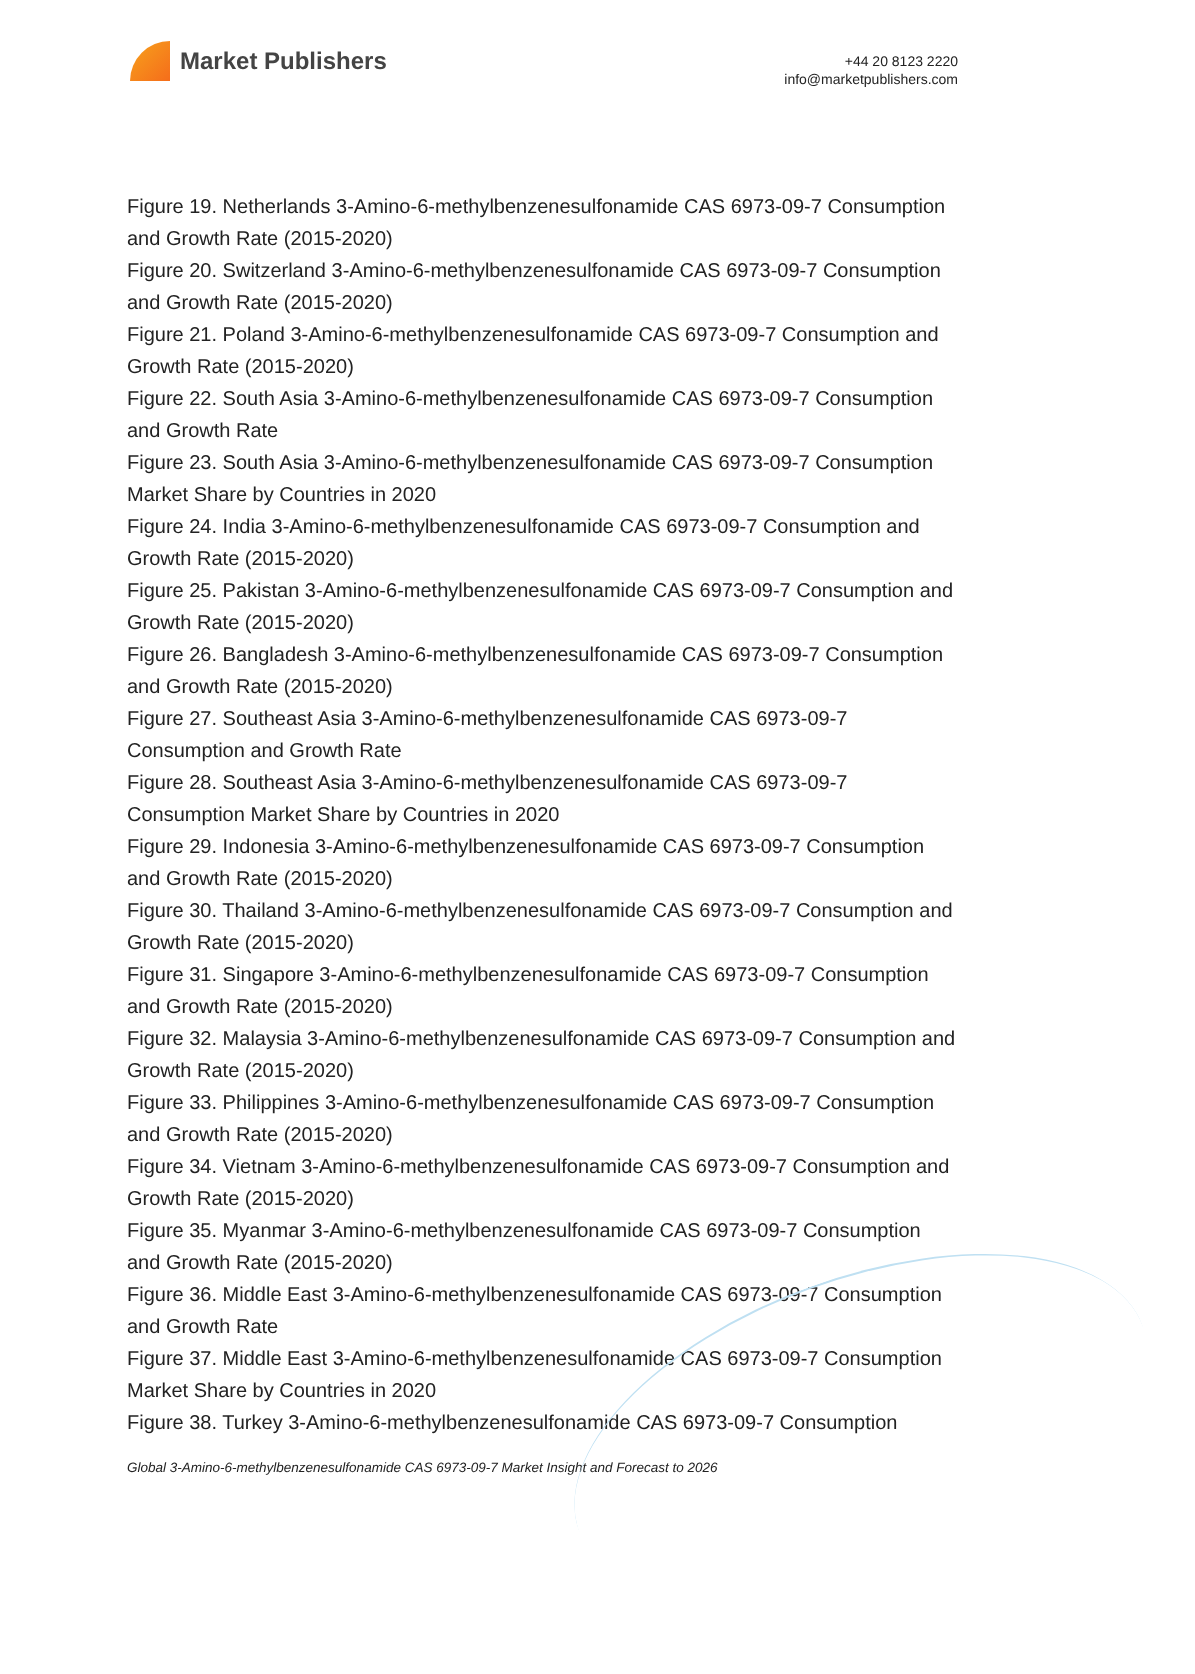Market Publishers
+44 20 8123 2220
info@marketpublishers.com
Figure 19. Netherlands 3-Amino-6-methylbenzenesulfonamide CAS 6973-09-7 Consumption and Growth Rate (2015-2020)
Figure 20. Switzerland 3-Amino-6-methylbenzenesulfonamide CAS 6973-09-7 Consumption and Growth Rate (2015-2020)
Figure 21. Poland 3-Amino-6-methylbenzenesulfonamide CAS 6973-09-7 Consumption and Growth Rate (2015-2020)
Figure 22. South Asia 3-Amino-6-methylbenzenesulfonamide CAS 6973-09-7 Consumption and Growth Rate
Figure 23. South Asia 3-Amino-6-methylbenzenesulfonamide CAS 6973-09-7 Consumption Market Share by Countries in 2020
Figure 24. India 3-Amino-6-methylbenzenesulfonamide CAS 6973-09-7 Consumption and Growth Rate (2015-2020)
Figure 25. Pakistan 3-Amino-6-methylbenzenesulfonamide CAS 6973-09-7 Consumption and Growth Rate (2015-2020)
Figure 26. Bangladesh 3-Amino-6-methylbenzenesulfonamide CAS 6973-09-7 Consumption and Growth Rate (2015-2020)
Figure 27. Southeast Asia 3-Amino-6-methylbenzenesulfonamide CAS 6973-09-7 Consumption and Growth Rate
Figure 28. Southeast Asia 3-Amino-6-methylbenzenesulfonamide CAS 6973-09-7 Consumption Market Share by Countries in 2020
Figure 29. Indonesia 3-Amino-6-methylbenzenesulfonamide CAS 6973-09-7 Consumption and Growth Rate (2015-2020)
Figure 30. Thailand 3-Amino-6-methylbenzenesulfonamide CAS 6973-09-7 Consumption and Growth Rate (2015-2020)
Figure 31. Singapore 3-Amino-6-methylbenzenesulfonamide CAS 6973-09-7 Consumption and Growth Rate (2015-2020)
Figure 32. Malaysia 3-Amino-6-methylbenzenesulfonamide CAS 6973-09-7 Consumption and Growth Rate (2015-2020)
Figure 33. Philippines 3-Amino-6-methylbenzenesulfonamide CAS 6973-09-7 Consumption and Growth Rate (2015-2020)
Figure 34. Vietnam 3-Amino-6-methylbenzenesulfonamide CAS 6973-09-7 Consumption and Growth Rate (2015-2020)
Figure 35. Myanmar 3-Amino-6-methylbenzenesulfonamide CAS 6973-09-7 Consumption and Growth Rate (2015-2020)
Figure 36. Middle East 3-Amino-6-methylbenzenesulfonamide CAS 6973-09-7 Consumption and Growth Rate
Figure 37. Middle East 3-Amino-6-methylbenzenesulfonamide CAS 6973-09-7 Consumption Market Share by Countries in 2020
Figure 38. Turkey 3-Amino-6-methylbenzenesulfonamide CAS 6973-09-7 Consumption
Global 3-Amino-6-methylbenzenesulfonamide CAS 6973-09-7 Market Insight and Forecast to 2026